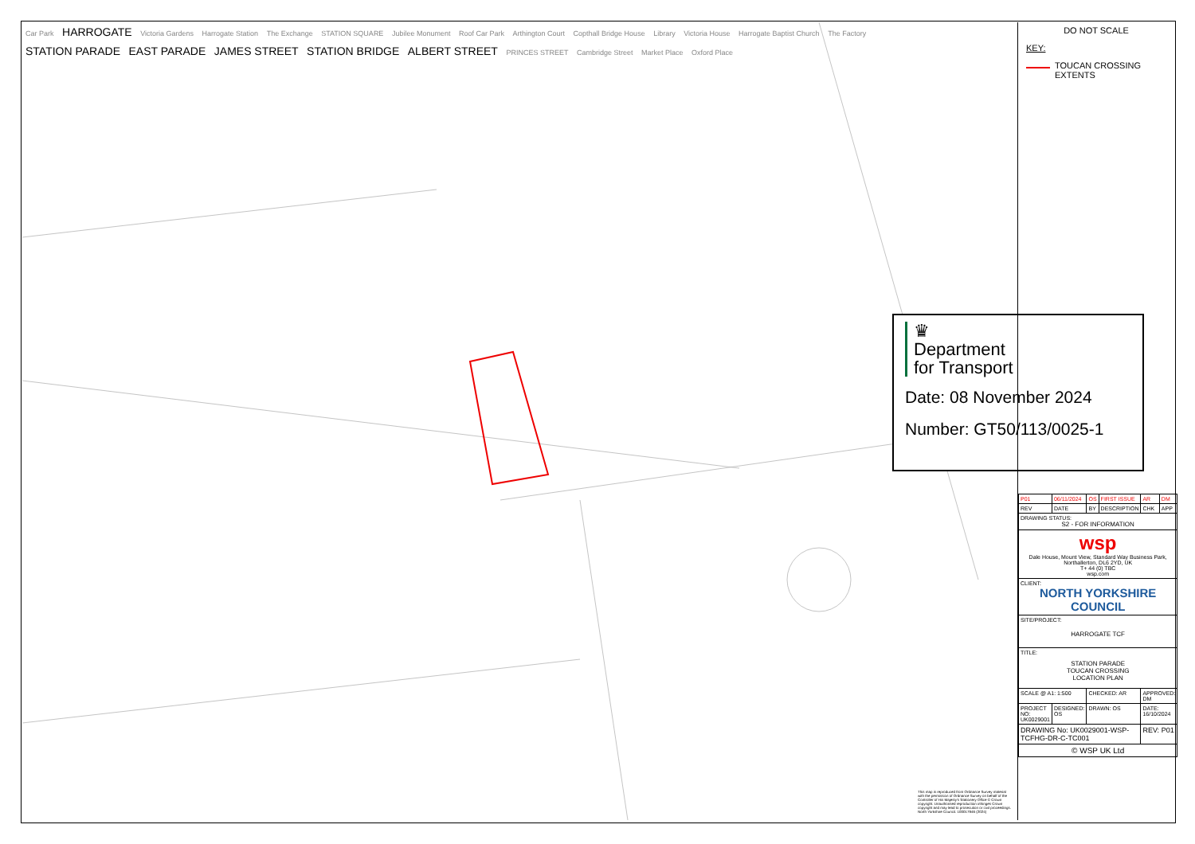Car Park HARROGATE Victoria Gardens Harrogate Station The Exchange STATION SQUARE Jubilee Monument Roof Car Park Arthington Court Copthall Bridge House Library Victoria House Harrogate Baptist Church The Factory
STATION PARADE EAST PARADE JAMES STREET STATION BRIDGE ALBERT STREET PRINCES STREET Cambridge Street Market Place Oxford Place
♛
Department
for Transport
Date: 08 November 2024
Number: GT50/113/0025-1
DO NOT SCALE
KEY:
TOUCAN CROSSING
EXTENTS
| P01 | 06/11/2024 | OS | FIRST ISSUE | AR | DM |
| REV | DATE | BY | DESCRIPTION | CHK | APP |
| DRAWING STATUS: S2 - FOR INFORMATION | | | | | |
| wsp Dale House, Mount View, Standard Way Business Park, Northallerton, DL6 2YD, UK T+ 44 (0) TBC wsp.com | | | | | |
| CLIENT: NORTH YORKSHIRE COUNCIL | | | | | |
| SITE/PROJECT: HARROGATE TCF | | | | | |
| TITLE: STATION PARADE TOUCAN CROSSING LOCATION PLAN | | | | | |
| SCALE @ A1: 1:500 | | CHECKED: AR | | APPROVED: DM | |
| PROJECT NO: UK0029001 | DESIGNED: OS | DRAWN: OS | | DATE: 16/10/2024 | |
| DRAWING No: UK0029001-WSP-TCFHG-DR-C-TC001 | | | | REV: P01 | |
| © WSP UK Ltd | | | | | |
This map is reproduced from Ordnance Survey material with the permission of Ordnance Survey on behalf of the Controller of His Majesty's Stationery Office © Crown copyright. Unauthorised reproduction infringes Crown copyright and may lead to prosecution or civil proceedings. North Yorkshire Council. 100017946 (2024)